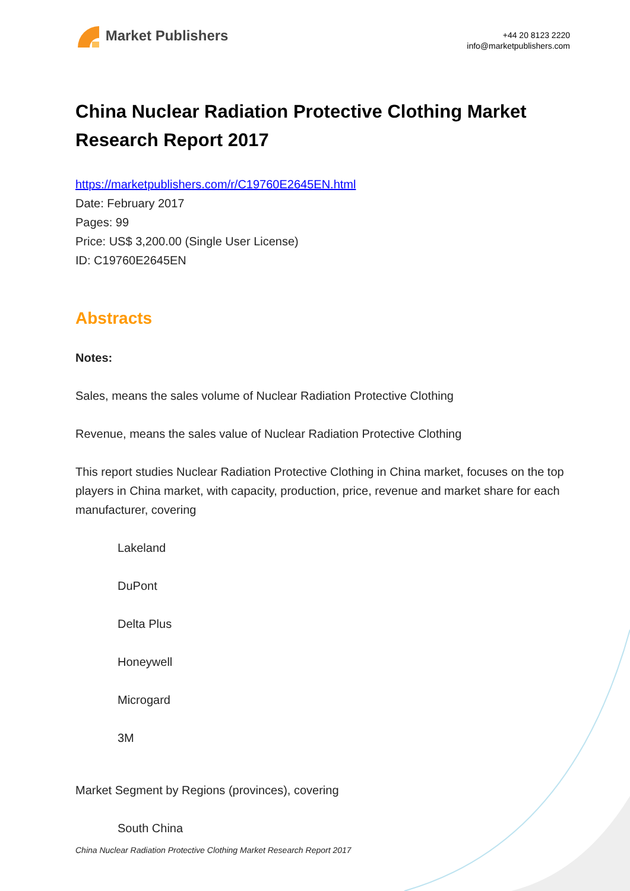Market Publishers
+44 20 8123 2220
info@marketpublishers.com
China Nuclear Radiation Protective Clothing Market Research Report 2017
https://marketpublishers.com/r/C19760E2645EN.html
Date: February 2017
Pages: 99
Price: US$ 3,200.00 (Single User License)
ID: C19760E2645EN
Abstracts
Notes:
Sales, means the sales volume of Nuclear Radiation Protective Clothing
Revenue, means the sales value of Nuclear Radiation Protective Clothing
This report studies Nuclear Radiation Protective Clothing in China market, focuses on the top players in China market, with capacity, production, price, revenue and market share for each manufacturer, covering
Lakeland
DuPont
Delta Plus
Honeywell
Microgard
3M
Market Segment by Regions (provinces), covering
South China
China Nuclear Radiation Protective Clothing Market Research Report 2017